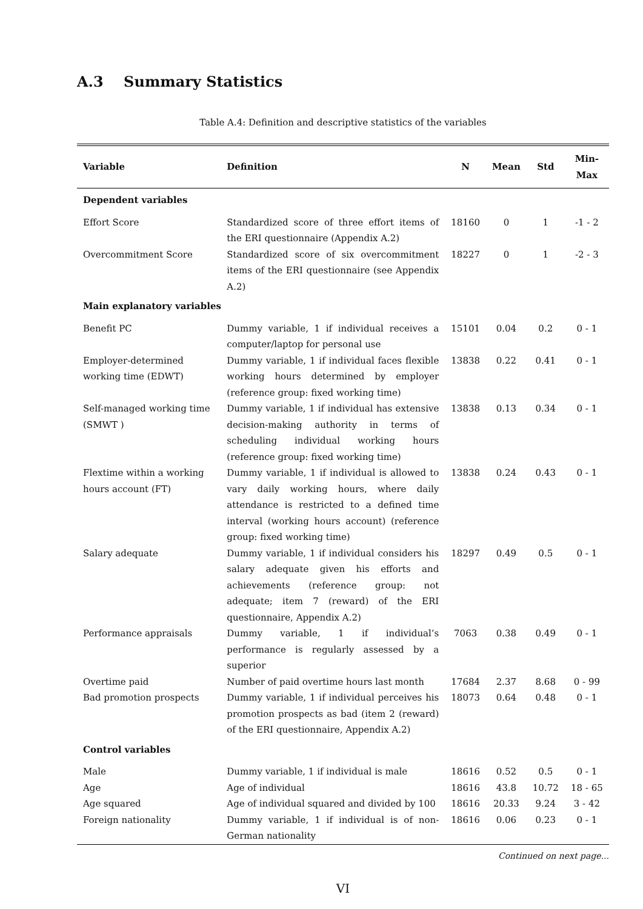A.3 Summary Statistics
Table A.4: Definition and descriptive statistics of the variables
| Variable | Definition | N | Mean | Std | Min-Max |
| --- | --- | --- | --- | --- | --- |
| Dependent variables | | | | | |
| Effort Score | Standardized score of three effort items of the ERI questionnaire (Appendix A.2) | 18160 | 0 | 1 | -1 - 2 |
| Overcommitment Score | Standardized score of six overcommitment items of the ERI questionnaire (see Appendix A.2) | 18227 | 0 | 1 | -2 - 3 |
| Main explanatory variables | | | | | |
| Benefit PC | Dummy variable, 1 if individual receives a computer/laptop for personal use | 15101 | 0.04 | 0.2 | 0 - 1 |
| Employer-determined working time (EDWT) | Dummy variable, 1 if individual faces flexible working hours determined by employer (reference group: fixed working time) | 13838 | 0.22 | 0.41 | 0 - 1 |
| Self-managed working time (SMWT ) | Dummy variable, 1 if individual has extensive decision-making authority in terms of scheduling individual working hours (reference group: fixed working time) | 13838 | 0.13 | 0.34 | 0 - 1 |
| Flextime within a working hours account (FT) | Dummy variable, 1 if individual is allowed to vary daily working hours, where daily attendance is restricted to a defined time interval (working hours account) (reference group: fixed working time) | 13838 | 0.24 | 0.43 | 0 - 1 |
| Salary adequate | Dummy variable, 1 if individual considers his salary adequate given his efforts and achievements (reference group: not adequate; item 7 (reward) of the ERI questionnaire, Appendix A.2) | 18297 | 0.49 | 0.5 | 0 - 1 |
| Performance appraisals | Dummy variable, 1 if individual’s performance is regularly assessed by a superior | 7063 | 0.38 | 0.49 | 0 - 1 |
| Overtime paid | Number of paid overtime hours last month | 17684 | 2.37 | 8.68 | 0 - 99 |
| Bad promotion prospects | Dummy variable, 1 if individual perceives his promotion prospects as bad (item 2 (reward) of the ERI questionnaire, Appendix A.2) | 18073 | 0.64 | 0.48 | 0 - 1 |
| Control variables | | | | | |
| Male | Dummy variable, 1 if individual is male | 18616 | 0.52 | 0.5 | 0 - 1 |
| Age | Age of individual | 18616 | 43.8 | 10.72 | 18 - 65 |
| Age squared | Age of individual squared and divided by 100 | 18616 | 20.33 | 9.24 | 3 - 42 |
| Foreign nationality | Dummy variable, 1 if individual is of non-German nationality | 18616 | 0.06 | 0.23 | 0 - 1 |
Continued on next page...
VI